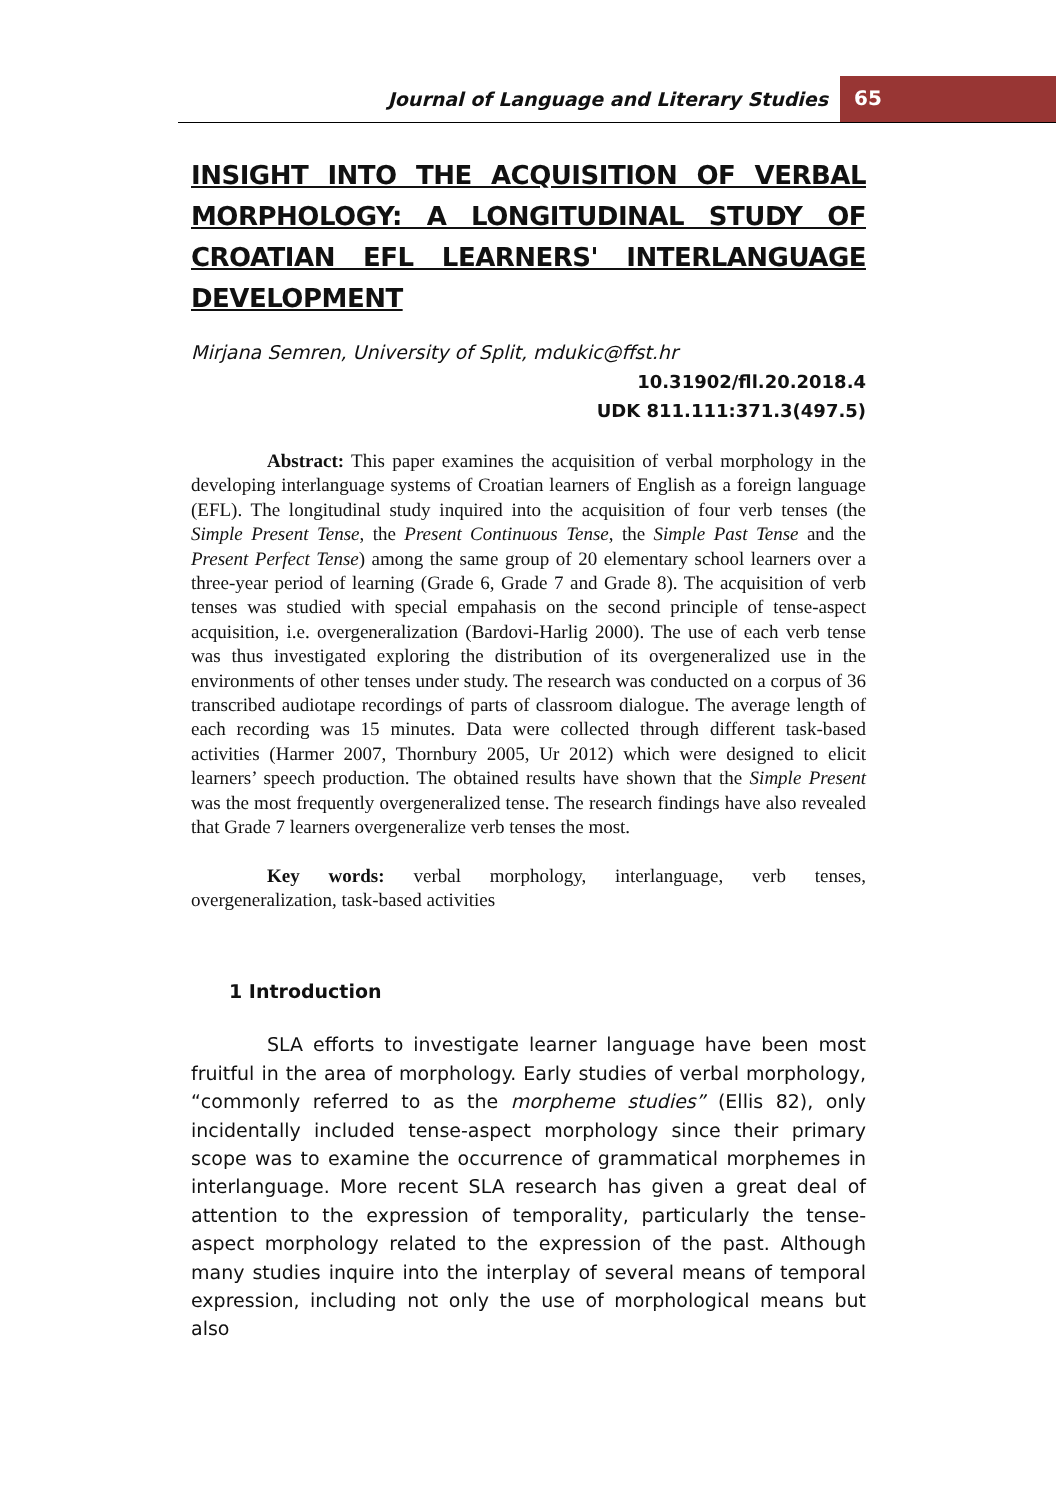Journal of Language and Literary Studies
65
INSIGHT INTO THE ACQUISITION OF VERBAL MORPHOLOGY: A LONGITUDINAL STUDY OF CROATIAN EFL LEARNERS' INTERLANGUAGE DEVELOPMENT
Mirjana Semren, University of Split, mdukic@ffst.hr
10.31902/fll.20.2018.4
UDK 811.111:371.3(497.5)
Abstract: This paper examines the acquisition of verbal morphology in the developing interlanguage systems of Croatian learners of English as a foreign language (EFL). The longitudinal study inquired into the acquisition of four verb tenses (the Simple Present Tense, the Present Continuous Tense, the Simple Past Tense and the Present Perfect Tense) among the same group of 20 elementary school learners over a three-year period of learning (Grade 6, Grade 7 and Grade 8). The acquisition of verb tenses was studied with special empahasis on the second principle of tense-aspect acquisition, i.e. overgeneralization (Bardovi-Harlig 2000). The use of each verb tense was thus investigated exploring the distribution of its overgeneralized use in the environments of other tenses under study. The research was conducted on a corpus of 36 transcribed audiotape recordings of parts of classroom dialogue. The average length of each recording was 15 minutes. Data were collected through different task-based activities (Harmer 2007, Thornbury 2005, Ur 2012) which were designed to elicit learners’ speech production. The obtained results have shown that the Simple Present was the most frequently overgeneralized tense. The research findings have also revealed that Grade 7 learners overgeneralize verb tenses the most.
Key words: verbal morphology, interlanguage, verb tenses, overgeneralization, task-based activities
1 Introduction
SLA efforts to investigate learner language have been most fruitful in the area of morphology. Early studies of verbal morphology, “commonly referred to as the morpheme studies” (Ellis 82), only incidentally included tense-aspect morphology since their primary scope was to examine the occurrence of grammatical morphemes in interlanguage. More recent SLA research has given a great deal of attention to the expression of temporality, particularly the tense-aspect morphology related to the expression of the past. Although many studies inquire into the interplay of several means of temporal expression, including not only the use of morphological means but also